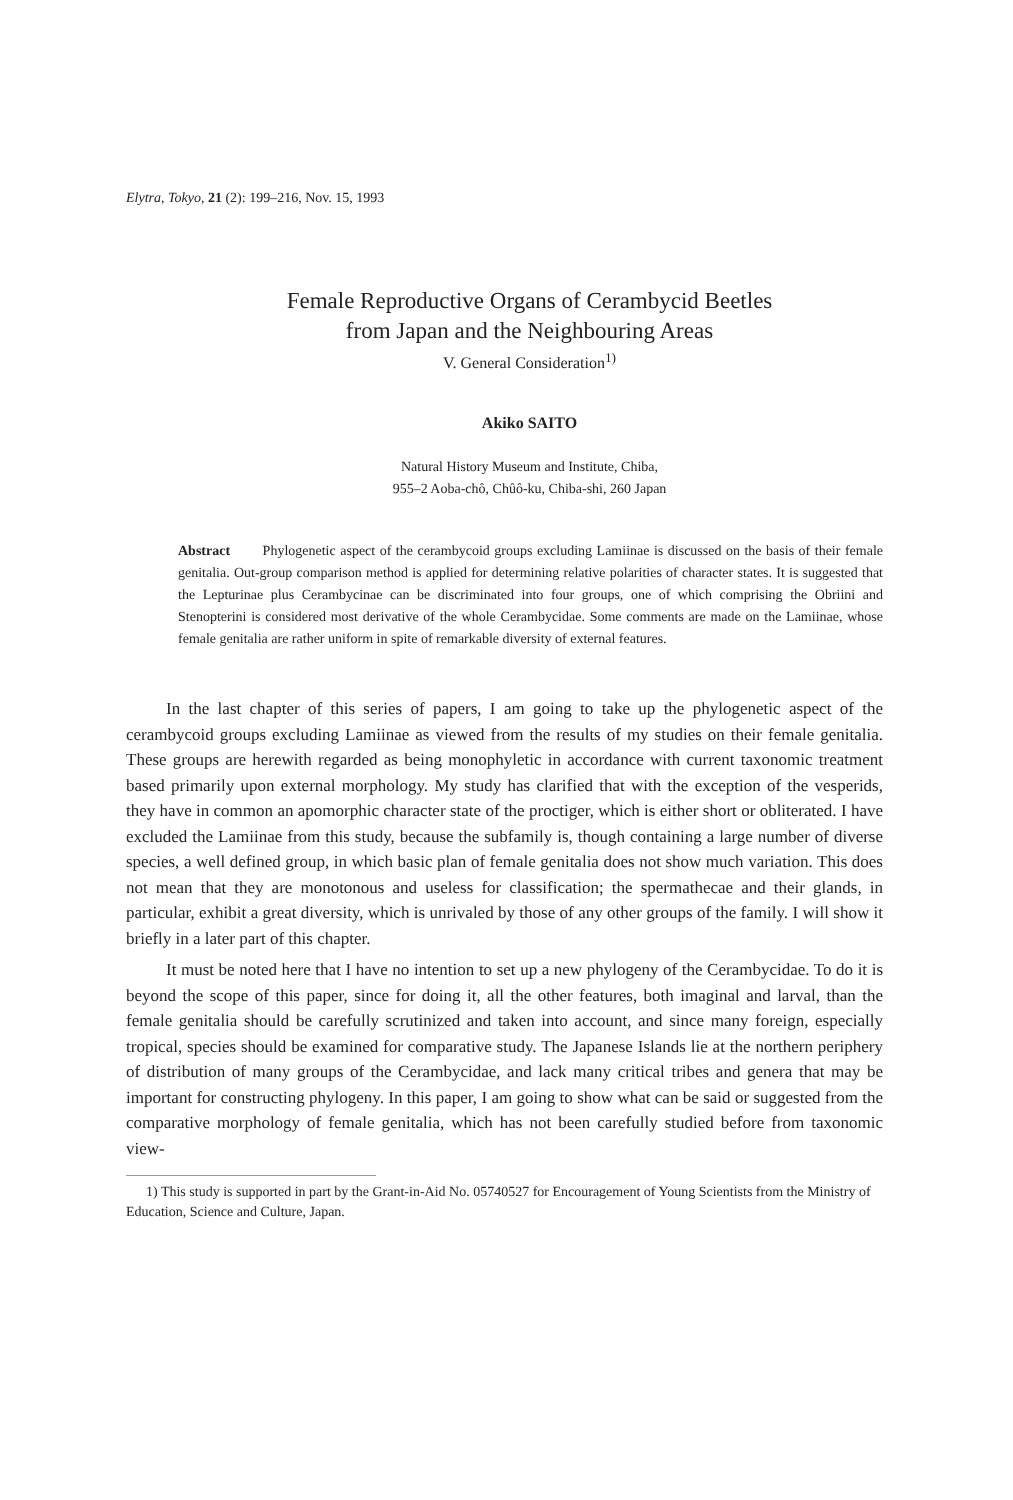Elytra, Tokyo, 21 (2): 199–216, Nov. 15, 1993
Female Reproductive Organs of Cerambycid Beetles
from Japan and the Neighbouring Areas
V. General Consideration<sup>1)</sup>
Akiko SAITO
Natural History Museum and Institute, Chiba,
955–2 Aoba-chô, Chûô-ku, Chiba-shi, 260 Japan
Abstract Phylogenetic aspect of the cerambycoid groups excluding Lamiinae is discussed on the basis of their female genitalia. Out-group comparison method is applied for determining relative polarities of character states. It is suggested that the Lepturinae plus Cerambycinae can be discriminated into four groups, one of which comprising the Obriini and Stenopterini is considered most derivative of the whole Cerambycidae. Some comments are made on the Lamiinae, whose female genitalia are rather uniform in spite of remarkable diversity of external features.
In the last chapter of this series of papers, I am going to take up the phylogenetic aspect of the cerambycoid groups excluding Lamiinae as viewed from the results of my studies on their female genitalia. These groups are herewith regarded as being monophyletic in accordance with current taxonomic treatment based primarily upon external morphology. My study has clarified that with the exception of the vesperids, they have in common an apomorphic character state of the proctiger, which is either short or obliterated. I have excluded the Lamiinae from this study, because the subfamily is, though containing a large number of diverse species, a well defined group, in which basic plan of female genitalia does not show much variation. This does not mean that they are monotonous and useless for classification; the spermathecae and their glands, in particular, exhibit a great diversity, which is unrivaled by those of any other groups of the family. I will show it briefly in a later part of this chapter.
It must be noted here that I have no intention to set up a new phylogeny of the Cerambycidae. To do it is beyond the scope of this paper, since for doing it, all the other features, both imaginal and larval, than the female genitalia should be carefully scrutinized and taken into account, and since many foreign, especially tropical, species should be examined for comparative study. The Japanese Islands lie at the northern periphery of distribution of many groups of the Cerambycidae, and lack many critical tribes and genera that may be important for constructing phylogeny. In this paper, I am going to show what can be said or suggested from the comparative morphology of female genitalia, which has not been carefully studied before from taxonomic view-
1) This study is supported in part by the Grant-in-Aid No. 05740527 for Encouragement of Young Scientists from the Ministry of Education, Science and Culture, Japan.